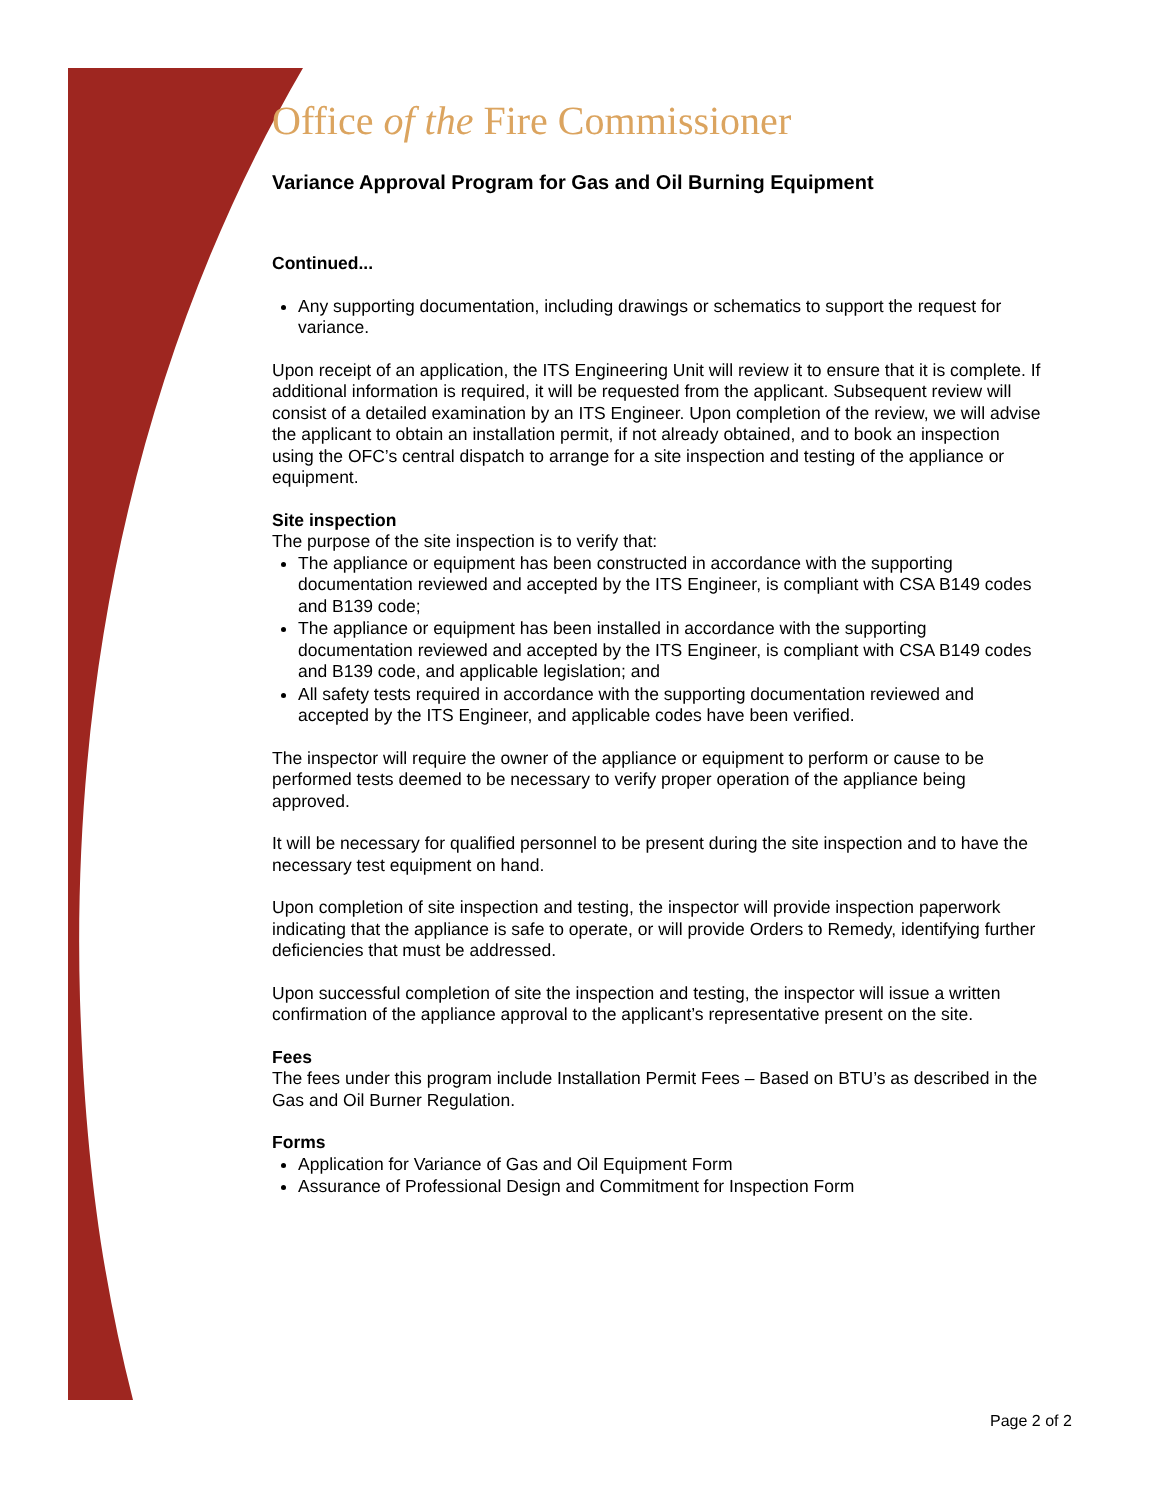Office of the Fire Commissioner
Variance Approval Program for Gas and Oil Burning Equipment
Continued...
Any supporting documentation, including drawings or schematics to support the request for variance.
Upon receipt of an application, the ITS Engineering Unit will review it to ensure that it is complete. If additional information is required, it will be requested from the applicant. Subsequent review will consist of a detailed examination by an ITS Engineer. Upon completion of the review, we will advise the applicant to obtain an installation permit, if not already obtained, and to book an inspection using the OFC’s central dispatch to arrange for a site inspection and testing of the appliance or equipment.
Site inspection
The purpose of the site inspection is to verify that:
The appliance or equipment has been constructed in accordance with the supporting documentation reviewed and accepted by the ITS Engineer, is compliant with CSA B149 codes and B139 code;
The appliance or equipment has been installed in accordance with the supporting documentation reviewed and accepted by the ITS Engineer, is compliant with CSA B149 codes and B139 code, and applicable legislation; and
All safety tests required in accordance with the supporting documentation reviewed and accepted by the ITS Engineer, and applicable codes have been verified.
The inspector will require the owner of the appliance or equipment to perform or cause to be performed tests deemed to be necessary to verify proper operation of the appliance being approved.
It will be necessary for qualified personnel to be present during the site inspection and to have the necessary test equipment on hand.
Upon completion of site inspection and testing, the inspector will provide inspection paperwork indicating that the appliance is safe to operate, or will provide Orders to Remedy, identifying further deficiencies that must be addressed.
Upon successful completion of site the inspection and testing, the inspector will issue a written confirmation of the appliance approval to the applicant’s representative present on the site.
Fees
The fees under this program include Installation Permit Fees – Based on BTU’s as described in the Gas and Oil Burner Regulation.
Forms
Application for Variance of Gas and Oil Equipment Form
Assurance of Professional Design and Commitment for Inspection Form
Page 2 of 2